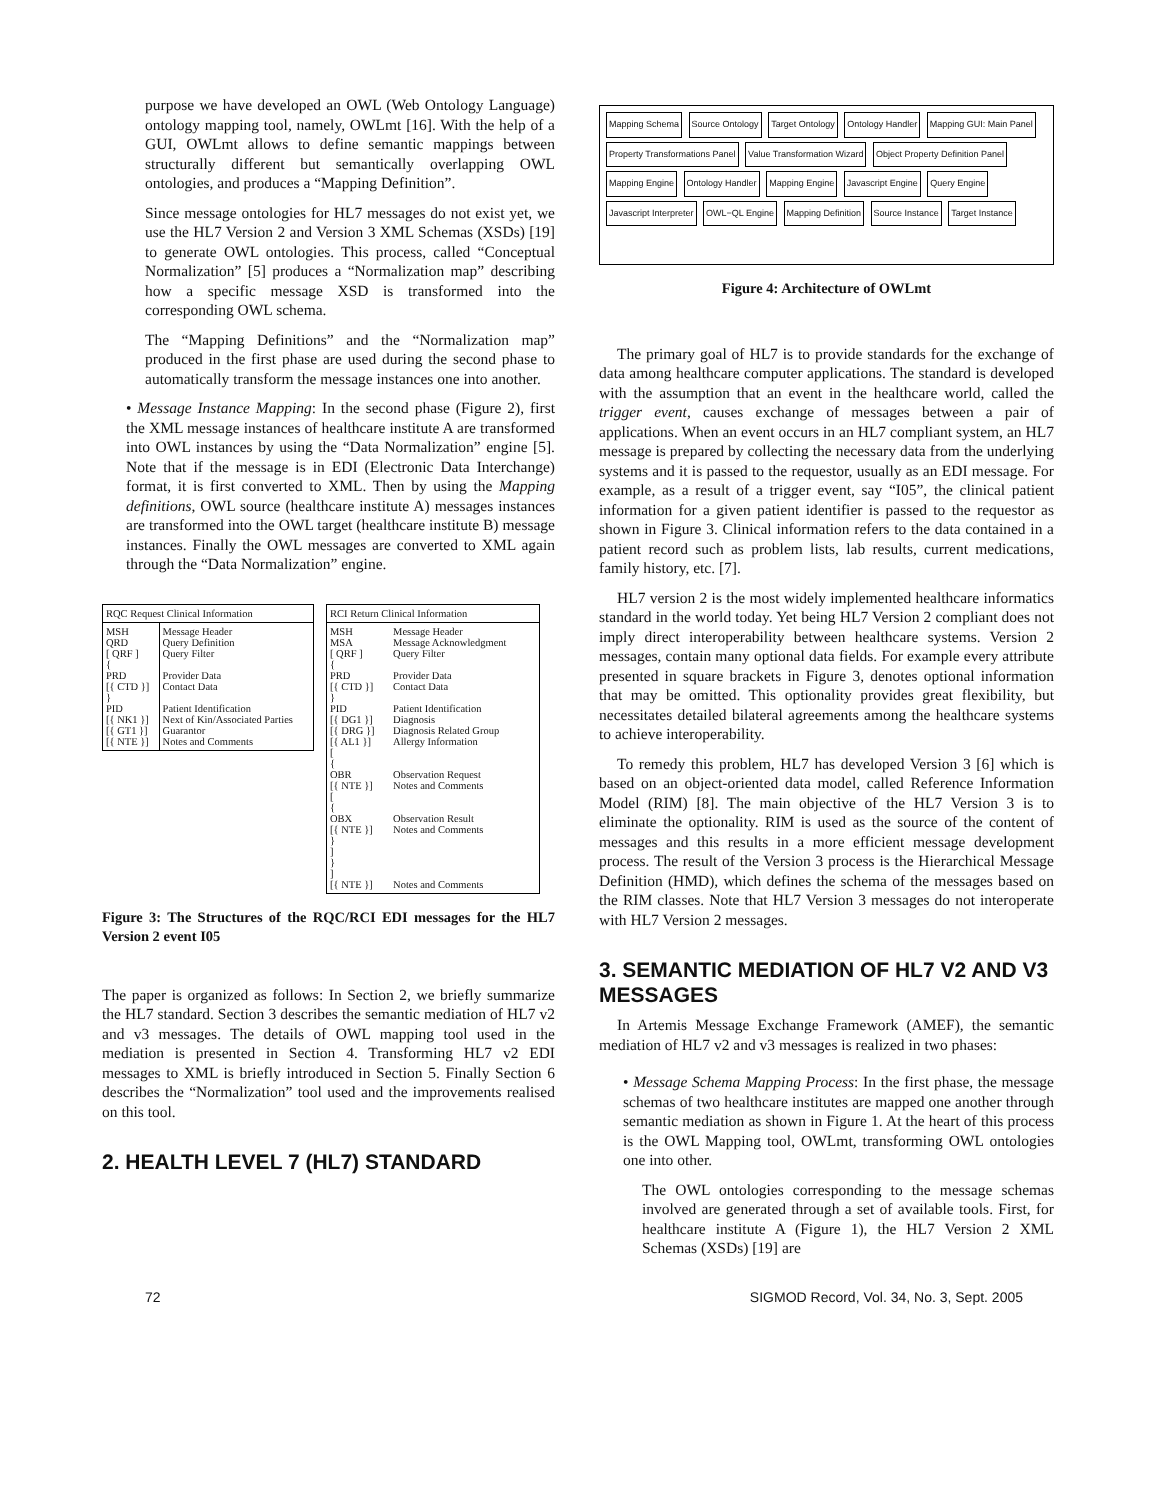purpose we have developed an OWL (Web Ontology Language) ontology mapping tool, namely, OWLmt [16]. With the help of a GUI, OWLmt allows to define semantic mappings between structurally different but semantically overlapping OWL ontologies, and produces a “Mapping Definition”.
Since message ontologies for HL7 messages do not exist yet, we use the HL7 Version 2 and Version 3 XML Schemas (XSDs) [19] to generate OWL ontologies. This process, called “Conceptual Normalization” [5] produces a “Normalization map” describing how a specific message XSD is transformed into the corresponding OWL schema.
The “Mapping Definitions” and the “Normalization map” produced in the first phase are used during the second phase to automatically transform the message instances one into another.
• Message Instance Mapping: In the second phase (Figure 2), first the XML message instances of healthcare institute A are transformed into OWL instances by using the “Data Normalization” engine [5]. Note that if the message is in EDI (Electronic Data Interchange) format, it is first converted to XML. Then by using the Mapping definitions, OWL source (healthcare institute A) messages instances are transformed into the OWL target (healthcare institute B) message instances. Finally the OWL messages are converted to XML again through the “Data Normalization” engine.
| RQC Request Clinical Information | |
| --- | --- |
| MSH QRD [ QRF ] { PRD [{ CTD }] } PID [{ NK1 }] [{ GT1 }] [{ NTE }] | Message Header Query Definition Query Filter Provider Data Contact Data Patient Identification Next of Kin/Associated Parties Guarantor Notes and Comments |
| RCI Return Clinical Information | |
| --- | --- |
| MSH MSA [ QRF ] { PRD [{ CTD }] } PID [{ DG1 }] [{ DRG }] [{ AL1 }] [ { OBR [{ NTE }] [ { OBX [{ NTE }] } ] } ] [{ NTE }] | Message Header Message Acknowledgment Query Filter Provider Data Contact Data Patient Identification Diagnosis Diagnosis Related Group Allergy Information Observation Request Notes and Comments Observation Result Notes and Comments Notes and Comments |
Figure 3: The Structures of the RQC/RCI EDI messages for the HL7 Version 2 event I05
The paper is organized as follows: In Section 2, we briefly summarize the HL7 standard. Section 3 describes the semantic mediation of HL7 v2 and v3 messages. The details of OWL mapping tool used in the mediation is presented in Section 4. Transforming HL7 v2 EDI messages to XML is briefly introduced in Section 5. Finally Section 6 describes the “Normalization” tool used and the improvements realised on this tool.
2. HEALTH LEVEL 7 (HL7) STANDARD
Mapping Schema Source Ontology Target Ontology Ontology Handler Mapping GUI: Main Panel Property Transformations Panel Value Transformation Wizard Object Property Definition Panel Mapping Engine Ontology Handler Mapping Engine Javascript Engine Query Engine Javascript Interpreter OWL−QL Engine Mapping Definition Source Instance Target Instance
Figure 4: Architecture of OWLmt
The primary goal of HL7 is to provide standards for the exchange of data among healthcare computer applications. The standard is developed with the assumption that an event in the healthcare world, called the trigger event, causes exchange of messages between a pair of applications. When an event occurs in an HL7 compliant system, an HL7 message is prepared by collecting the necessary data from the underlying systems and it is passed to the requestor, usually as an EDI message. For example, as a result of a trigger event, say “I05”, the clinical patient information for a given patient identifier is passed to the requestor as shown in Figure 3. Clinical information refers to the data contained in a patient record such as problem lists, lab results, current medications, family history, etc. [7].
HL7 version 2 is the most widely implemented healthcare informatics standard in the world today. Yet being HL7 Version 2 compliant does not imply direct interoperability between healthcare systems. Version 2 messages, contain many optional data fields. For example every attribute presented in square brackets in Figure 3, denotes optional information that may be omitted. This optionality provides great flexibility, but necessitates detailed bilateral agreements among the healthcare systems to achieve interoperability.
To remedy this problem, HL7 has developed Version 3 [6] which is based on an object-oriented data model, called Reference Information Model (RIM) [8]. The main objective of the HL7 Version 3 is to eliminate the optionality. RIM is used as the source of the content of messages and this results in a more efficient message development process. The result of the Version 3 process is the Hierarchical Message Definition (HMD), which defines the schema of the messages based on the RIM classes. Note that HL7 Version 3 messages do not interoperate with HL7 Version 2 messages.
3. SEMANTIC MEDIATION OF HL7 V2 AND V3 MESSAGES
In Artemis Message Exchange Framework (AMEF), the semantic mediation of HL7 v2 and v3 messages is realized in two phases:
• Message Schema Mapping Process: In the first phase, the message schemas of two healthcare institutes are mapped one another through semantic mediation as shown in Figure 1. At the heart of this process is the OWL Mapping tool, OWLmt, transforming OWL ontologies one into other.
The OWL ontologies corresponding to the message schemas involved are generated through a set of available tools. First, for healthcare institute A (Figure 1), the HL7 Version 2 XML Schemas (XSDs) [19] are
72 SIGMOD Record, Vol. 34, No. 3, Sept. 2005